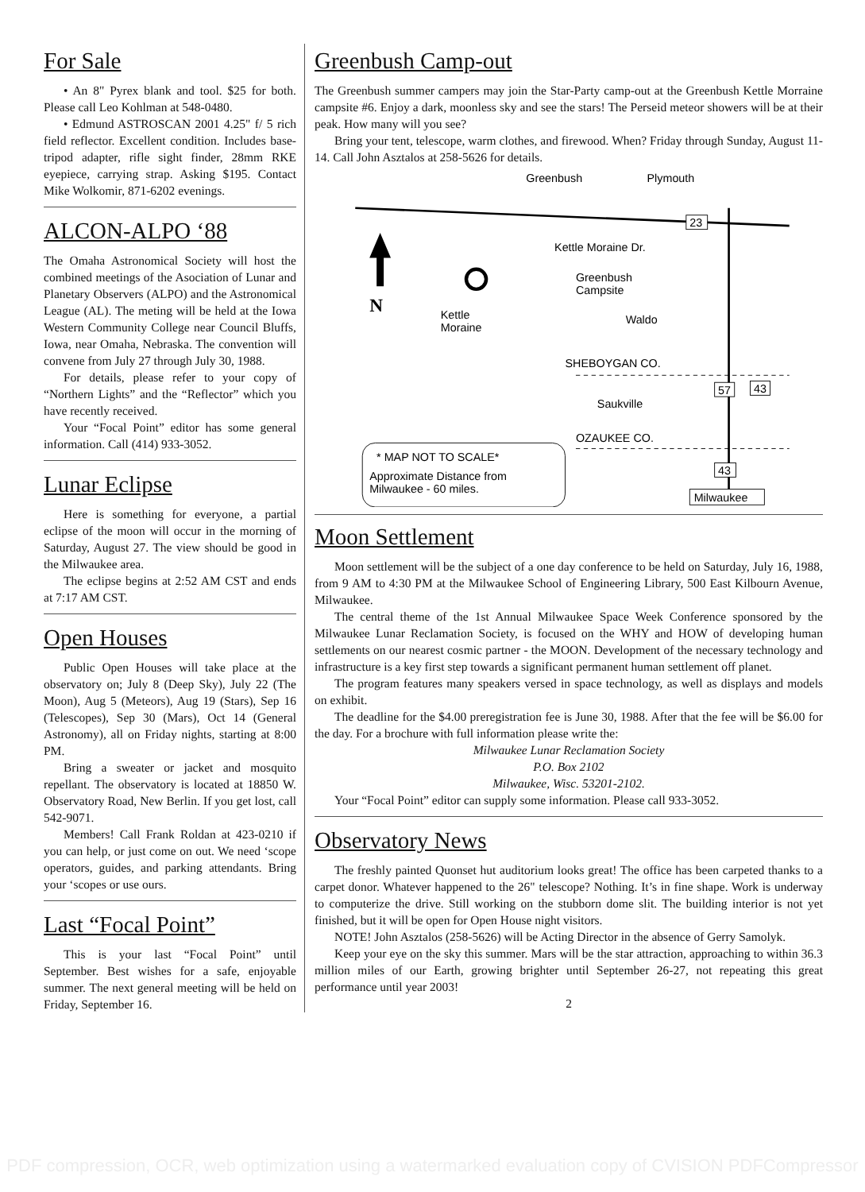For Sale
• An 8" Pyrex blank and tool. $25 for both. Please call Leo Kohlman at 548-0480.
• Edmund ASTROSCAN 2001 4.25" f/ 5 rich field reflector. Excellent condition. Includes base-tripod adapter, rifle sight finder, 28mm RKE eyepiece, carrying strap. Asking $195. Contact Mike Wolkomir, 871-6202 evenings.
ALCON-ALPO ‘88
The Omaha Astronomical Society will host the combined meetings of the Asociation of Lunar and Planetary Observers (ALPO) and the Astronomical League (AL). The meting will be held at the Iowa Western Community College near Council Bluffs, Iowa, near Omaha, Nebraska. The convention will convene from July 27 through July 30, 1988.
For details, please refer to your copy of “Northern Lights” and the “Reflector” which you have recently received.
Your “Focal Point” editor has some general information. Call (414) 933-3052.
Lunar Eclipse
Here is something for everyone, a partial eclipse of the moon will occur in the morning of Saturday, August 27. The view should be good in the Milwaukee area.
The eclipse begins at 2:52 AM CST and ends at 7:17 AM CST.
Open Houses
Public Open Houses will take place at the observatory on; July 8 (Deep Sky), July 22 (The Moon), Aug 5 (Meteors), Aug 19 (Stars), Sep 16 (Telescopes), Sep 30 (Mars), Oct 14 (General Astronomy), all on Friday nights, starting at 8:00 PM.
Bring a sweater or jacket and mosquito repellant. The observatory is located at 18850 W. Observatory Road, New Berlin. If you get lost, call 542-9071.
Members! Call Frank Roldan at 423-0210 if you can help, or just come on out. We need ‘scope operators, guides, and parking attendants. Bring your ‘scopes or use ours.
Last “Focal Point”
This is your last “Focal Point” until September. Best wishes for a safe, enjoyable summer. The next general meeting will be held on Friday, September 16.
Greenbush Camp-out
The Greenbush summer campers may join the Star-Party camp-out at the Greenbush Kettle Morraine campsite #6. Enjoy a dark, moonless sky and see the stars! The Perseid meteor showers will be at their peak. How many will you see?
Bring your tent, telescope, warm clothes, and firewood. When? Friday through Sunday, August 11-14. Call John Asztalos at 258-5626 for details.
Greenbush
Plymouth
23
N
Kettle Moraine Dr.
Greenbush
Campsite
Kettle
Moraine
Waldo
SHEBOYGAN CO.
57
43
Saukville
OZAUKEE CO.
* MAP NOT TO SCALE*
Approximate Distance from
Milwaukee - 60 miles.
43
Milwaukee
Moon Settlement
Moon settlement will be the subject of a one day conference to be held on Saturday, July 16, 1988, from 9 AM to 4:30 PM at the Milwaukee School of Engineering Library, 500 East Kilbourn Avenue, Milwaukee.
The central theme of the 1st Annual Milwaukee Space Week Conference sponsored by the Milwaukee Lunar Reclamation Society, is focused on the WHY and HOW of developing human settlements on our nearest cosmic partner - the MOON. Development of the necessary technology and infrastructure is a key first step towards a significant permanent human settlement off planet.
The program features many speakers versed in space technology, as well as displays and models on exhibit.
The deadline for the $4.00 preregistration fee is June 30, 1988. After that the fee will be $6.00 for the day. For a brochure with full information please write the:
Milwaukee Lunar Reclamation Society
P.O. Box 2102
Milwaukee, Wisc. 53201-2102.
Your “Focal Point” editor can supply some information. Please call 933-3052.
Observatory News
The freshly painted Quonset hut auditorium looks great! The office has been carpeted thanks to a carpet donor. Whatever happened to the 26" telescope? Nothing. It’s in fine shape. Work is underway to computerize the drive. Still working on the stubborn dome slit. The building interior is not yet finished, but it will be open for Open House night visitors.
NOTE! John Asztalos (258-5626) will be Acting Director in the absence of Gerry Samolyk.
Keep your eye on the sky this summer. Mars will be the star attraction, approaching to within 36.3 million miles of our Earth, growing brighter until September 26-27, not repeating this great performance until year 2003!
2
PDF compression, OCR, web optimization using a watermarked evaluation copy of CVISION PDFCompressor